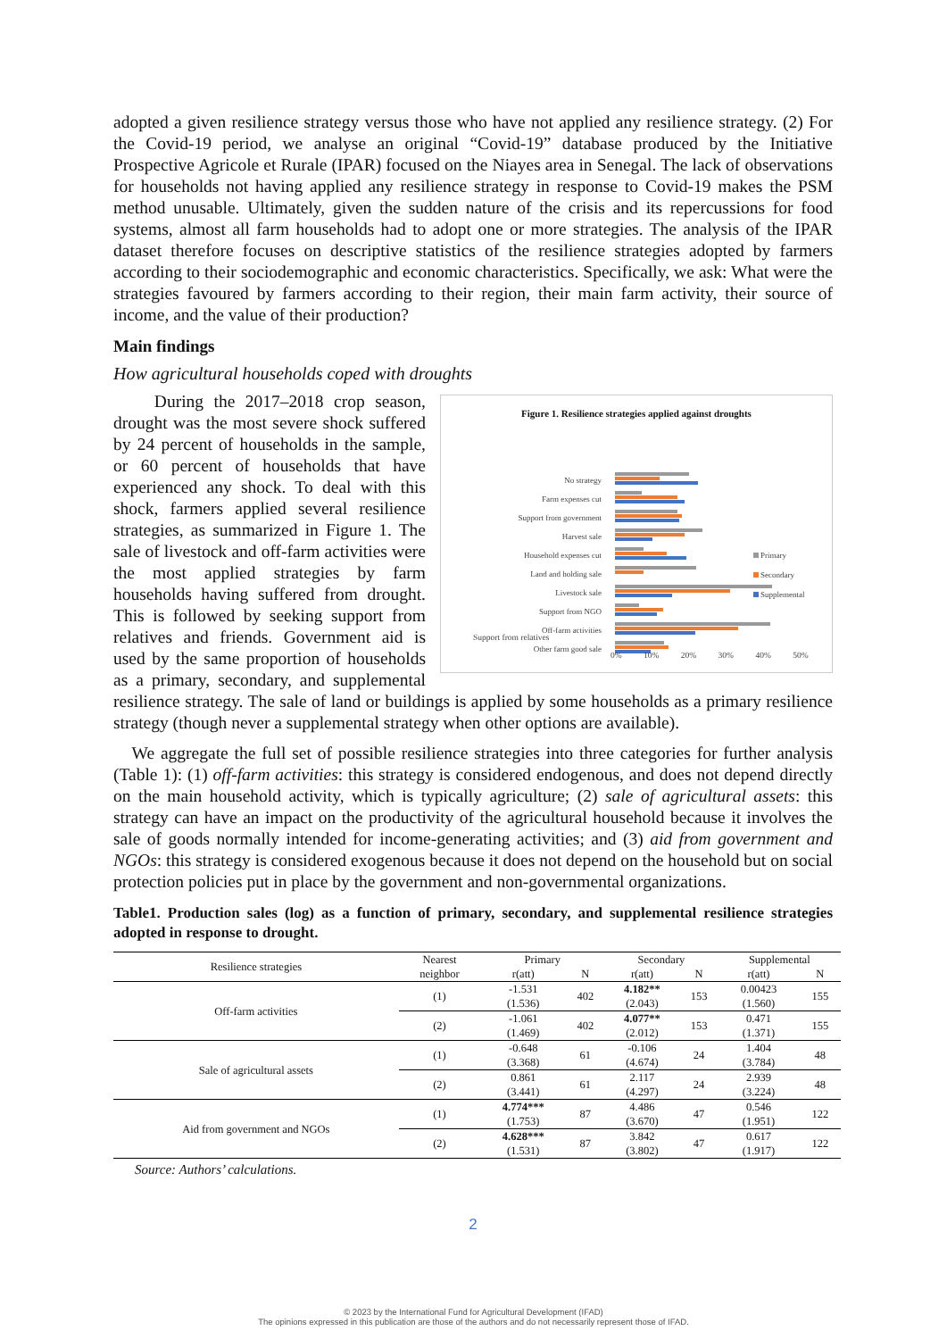adopted a given resilience strategy versus those who have not applied any resilience strategy. (2) For the Covid-19 period, we analyse an original “Covid-19” database produced by the Initiative Prospective Agricole et Rurale (IPAR) focused on the Niayes area in Senegal. The lack of observations for households not having applied any resilience strategy in response to Covid-19 makes the PSM method unusable. Ultimately, given the sudden nature of the crisis and its repercussions for food systems, almost all farm households had to adopt one or more strategies. The analysis of the IPAR dataset therefore focuses on descriptive statistics of the resilience strategies adopted by farmers according to their sociodemographic and economic characteristics. Specifically, we ask: What were the strategies favoured by farmers according to their region, their main farm activity, their source of income, and the value of their production?
Main findings
How agricultural households coped with droughts
Figure 1. Resilience strategies applied against droughts
No strategy
Farm expenses cut
Support from government
Harvest sale
Household expenses cut
Land and holding sale
Livestock sale
Support from NGO
Off-farm activities
Other farm good sale
Primary
Secondary
Supplemental
Support from relatives
0% 10% 20% 30% 40% 50%
During the 2017–2018 crop season, drought was the most severe shock suffered by 24 percent of households in the sample, or 60 percent of households that have experienced any shock. To deal with this shock, farmers applied several resilience strategies, as summarized in Figure 1. The sale of livestock and off-farm activities were the most applied strategies by farm households having suffered from drought. This is followed by seeking support from relatives and friends. Government aid is used by the same proportion of households as a primary, secondary, and supplemental resilience strategy. The sale of land or buildings is applied by some households as a primary resilience strategy (though never a supplemental strategy when other options are available).
We aggregate the full set of possible resilience strategies into three categories for further analysis (Table 1): (1) off-farm activities: this strategy is considered endogenous, and does not depend directly on the main household activity, which is typically agriculture; (2) sale of agricultural assets: this strategy can have an impact on the productivity of the agricultural household because it involves the sale of goods normally intended for income-generating activities; and (3) aid from government and NGOs: this strategy is considered exogenous because it does not depend on the household but on social protection policies put in place by the government and non-governmental organizations.
Table1. Production sales (log) as a function of primary, secondary, and supplemental resilience strategies adopted in response to drought.
| Resilience strategies | Nearest neighbor | Primary | | Secondary | | Supplemental | |
| --- | --- | --- | --- | --- | --- | --- | --- |
| | | r(att) | N | r(att) | N | r(att) | N |
| Off-farm activities | (1) | -1.531 (1.536) | 402 | 4.182** (2.043) | 153 | 0.00423 (1.560) | 155 |
| | (2) | -1.061 (1.469) | 402 | 4.077** (2.012) | 153 | 0.471 (1.371) | 155 |
| Sale of agricultural assets | (1) | -0.648 (3.368) | 61 | -0.106 (4.674) | 24 | 1.404 (3.784) | 48 |
| | (2) | 0.861 (3.441) | 61 | 2.117 (4.297) | 24 | 2.939 (3.224) | 48 |
| Aid from government and NGOs | (1) | 4.774*** (1.753) | 87 | 4.486 (3.670) | 47 | 0.546 (1.951) | 122 |
| | (2) | 4.628*** (1.531) | 87 | 3.842 (3.802) | 47 | 0.617 (1.917) | 122 |
Source: Authors’ calculations.
2
© 2023 by the International Fund for Agricultural Development (IFAD)
The opinions expressed in this publication are those of the authors and do not necessarily represent those of IFAD.